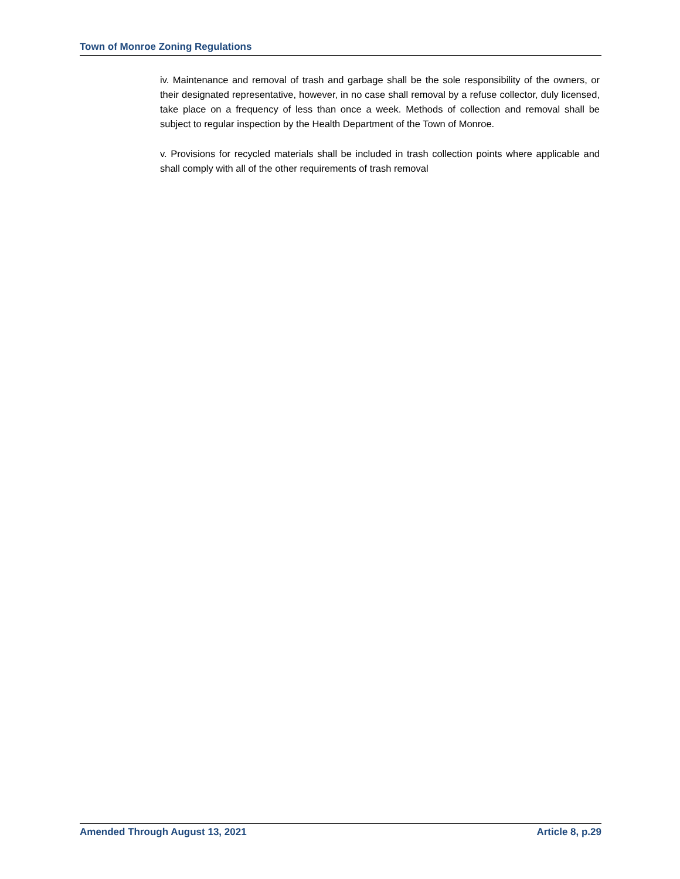Town of Monroe Zoning Regulations
iv. Maintenance and removal of trash and garbage shall be the sole responsibility of the owners, or their designated representative, however, in no case shall removal by a refuse collector, duly licensed, take place on a frequency of less than once a week. Methods of collection and removal shall be subject to regular inspection by the Health Department of the Town of Monroe.
v. Provisions for recycled materials shall be included in trash collection points where applicable and shall comply with all of the other requirements of trash removal
Amended Through August 13, 2021 Article 8, p.29